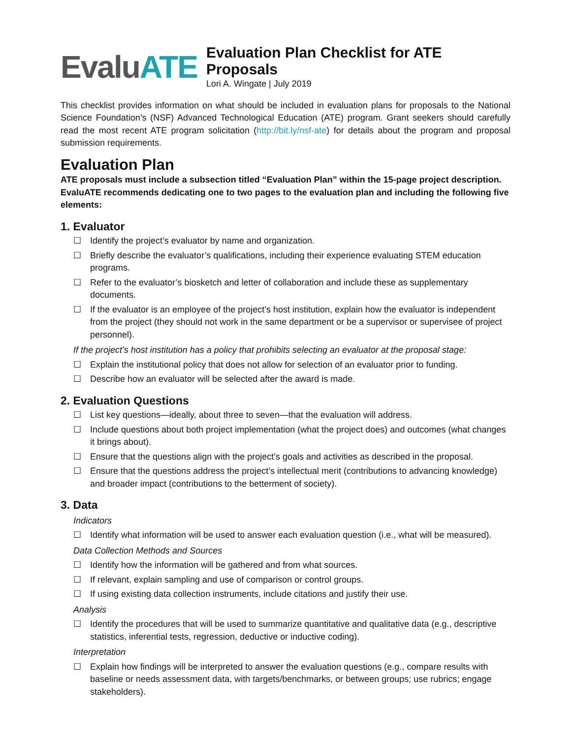EvaluATE
Evaluation Plan Checklist for ATE Proposals
Lori A. Wingate | July 2019
This checklist provides information on what should be included in evaluation plans for proposals to the National Science Foundation’s (NSF) Advanced Technological Education (ATE) program. Grant seekers should carefully read the most recent ATE program solicitation (http://bit.ly/nsf-ate) for details about the program and proposal submission requirements.
Evaluation Plan
ATE proposals must include a subsection titled “Evaluation Plan” within the 15-page project description. EvaluATE recommends dedicating one to two pages to the evaluation plan and including the following five elements:
1. Evaluator
☐ Identify the project’s evaluator by name and organization.
☐ Briefly describe the evaluator’s qualifications, including their experience evaluating STEM education programs.
☐ Refer to the evaluator’s biosketch and letter of collaboration and include these as supplementary documents.
☐ If the evaluator is an employee of the project’s host institution, explain how the evaluator is independent from the project (they should not work in the same department or be a supervisor or supervisee of project personnel).
If the project’s host institution has a policy that prohibits selecting an evaluator at the proposal stage:
☐ Explain the institutional policy that does not allow for selection of an evaluator prior to funding.
☐ Describe how an evaluator will be selected after the award is made.
2. Evaluation Questions
☐ List key questions—ideally, about three to seven—that the evaluation will address.
☐ Include questions about both project implementation (what the project does) and outcomes (what changes it brings about).
☐ Ensure that the questions align with the project’s goals and activities as described in the proposal.
☐ Ensure that the questions address the project’s intellectual merit (contributions to advancing knowledge) and broader impact (contributions to the betterment of society).
3. Data
Indicators
☐ Identify what information will be used to answer each evaluation question (i.e., what will be measured).
Data Collection Methods and Sources
☐ Identify how the information will be gathered and from what sources.
☐ If relevant, explain sampling and use of comparison or control groups.
☐ If using existing data collection instruments, include citations and justify their use.
Analysis
☐ Identify the procedures that will be used to summarize quantitative and qualitative data (e.g., descriptive statistics, inferential tests, regression, deductive or inductive coding).
Interpretation
☐ Explain how findings will be interpreted to answer the evaluation questions (e.g., compare results with baseline or needs assessment data, with targets/benchmarks, or between groups; use rubrics; engage stakeholders).